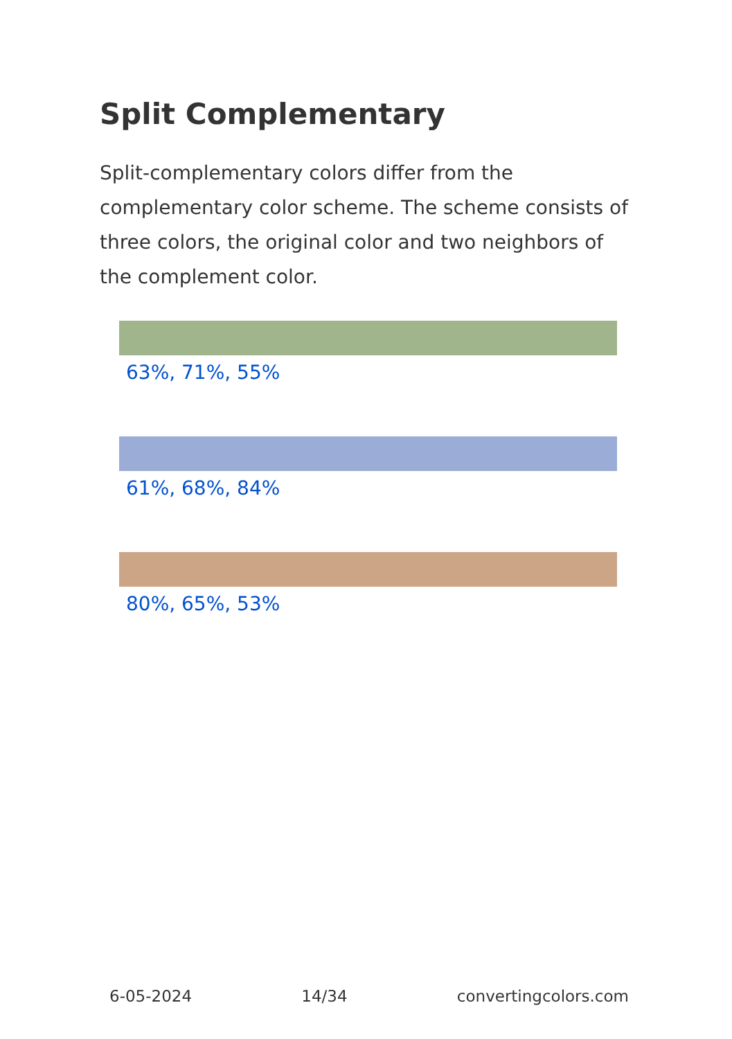Split Complementary
Split-complementary colors differ from the complementary color scheme. The scheme consists of three colors, the original color and two neighbors of the complement color.
63%, 71%, 55%
61%, 68%, 84%
80%, 65%, 53%
6-05-2024 14/34 convertingcolors.com